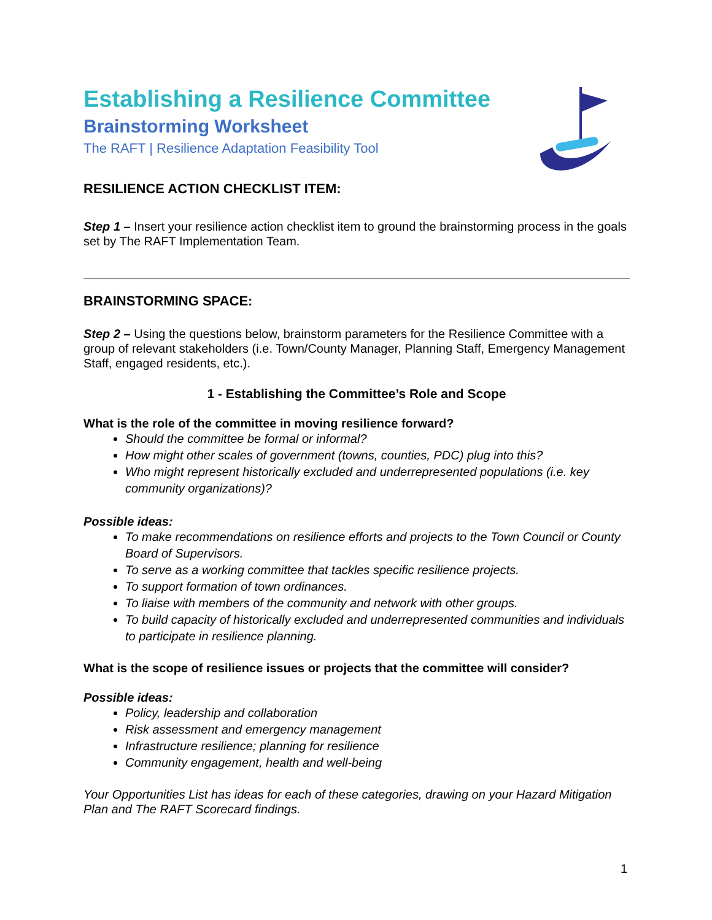Establishing a Resilience Committee
Brainstorming Worksheet
The RAFT | Resilience Adaptation Feasibility Tool
RESILIENCE ACTION CHECKLIST ITEM:
Step 1 – Insert your resilience action checklist item to ground the brainstorming process in the goals set by The RAFT Implementation Team.
BRAINSTORMING SPACE:
Step 2 – Using the questions below, brainstorm parameters for the Resilience Committee with a group of relevant stakeholders (i.e. Town/County Manager, Planning Staff, Emergency Management Staff, engaged residents, etc.).
1 - Establishing the Committee’s Role and Scope
What is the role of the committee in moving resilience forward?
Should the committee be formal or informal?
How might other scales of government (towns, counties, PDC) plug into this?
Who might represent historically excluded and underrepresented populations (i.e. key community organizations)?
Possible ideas:
To make recommendations on resilience efforts and projects to the Town Council or County Board of Supervisors.
To serve as a working committee that tackles specific resilience projects.
To support formation of town ordinances.
To liaise with members of the community and network with other groups.
To build capacity of historically excluded and underrepresented communities and individuals to participate in resilience planning.
What is the scope of resilience issues or projects that the committee will consider?
Possible ideas:
Policy, leadership and collaboration
Risk assessment and emergency management
Infrastructure resilience; planning for resilience
Community engagement, health and well-being
Your Opportunities List has ideas for each of these categories, drawing on your Hazard Mitigation Plan and The RAFT Scorecard findings.
1